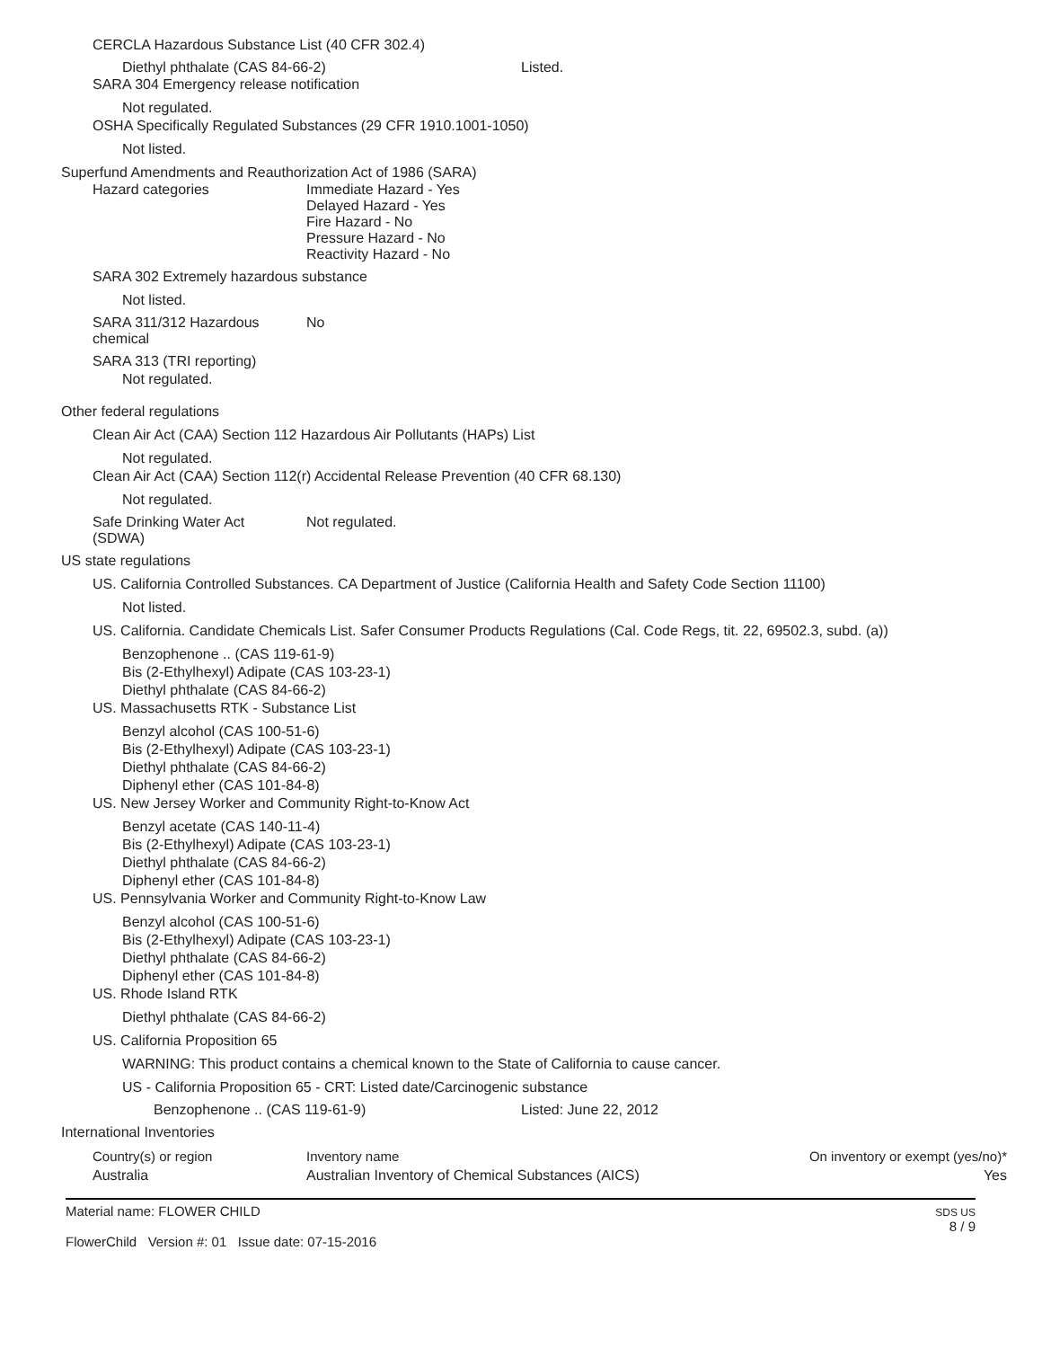CERCLA Hazardous Substance List (40 CFR 302.4)
Diethyl phthalate (CAS 84-66-2) Listed.
SARA 304 Emergency release notification
Not regulated.
OSHA Specifically Regulated Substances (29 CFR 1910.1001-1050)
Not listed.
Superfund Amendments and Reauthorization Act of 1986 (SARA)
Hazard categories Immediate Hazard - Yes
Delayed Hazard - Yes
Fire Hazard - No
Pressure Hazard - No
Reactivity Hazard - No
SARA 302 Extremely hazardous substance
Not listed.
SARA 311/312 Hazardous chemical No
SARA 313 (TRI reporting)
Not regulated.
Other federal regulations
Clean Air Act (CAA) Section 112 Hazardous Air Pollutants (HAPs) List
Not regulated.
Clean Air Act (CAA) Section 112(r) Accidental Release Prevention (40 CFR 68.130)
Not regulated.
Safe Drinking Water Act (SDWA) Not regulated.
US state regulations
US. California Controlled Substances. CA Department of Justice (California Health and Safety Code Section 11100)
Not listed.
US. California. Candidate Chemicals List. Safer Consumer Products Regulations (Cal. Code Regs, tit. 22, 69502.3, subd. (a))
Benzophenone .. (CAS 119-61-9)
Bis (2-Ethylhexyl) Adipate (CAS 103-23-1)
Diethyl phthalate (CAS 84-66-2)
US. Massachusetts RTK - Substance List
Benzyl alcohol (CAS 100-51-6)
Bis (2-Ethylhexyl) Adipate (CAS 103-23-1)
Diethyl phthalate (CAS 84-66-2)
Diphenyl ether (CAS 101-84-8)
US. New Jersey Worker and Community Right-to-Know Act
Benzyl acetate (CAS 140-11-4)
Bis (2-Ethylhexyl) Adipate (CAS 103-23-1)
Diethyl phthalate (CAS 84-66-2)
Diphenyl ether (CAS 101-84-8)
US. Pennsylvania Worker and Community Right-to-Know Law
Benzyl alcohol (CAS 100-51-6)
Bis (2-Ethylhexyl) Adipate (CAS 103-23-1)
Diethyl phthalate (CAS 84-66-2)
Diphenyl ether (CAS 101-84-8)
US. Rhode Island RTK
Diethyl phthalate (CAS 84-66-2)
US. California Proposition 65
WARNING: This product contains a chemical known to the State of California to cause cancer.
US - California Proposition 65 - CRT: Listed date/Carcinogenic substance
Benzophenone .. (CAS 119-61-9) Listed: June 22, 2012
International Inventories
| Country(s) or region | Inventory name | On inventory or exempt (yes/no)* |
| Australia | Australian Inventory of Chemical Substances (AICS) | Yes |
Material name: FLOWER CHILD
FlowerChild Version #: 01 Issue date: 07-15-2016
SDS US
8 / 9